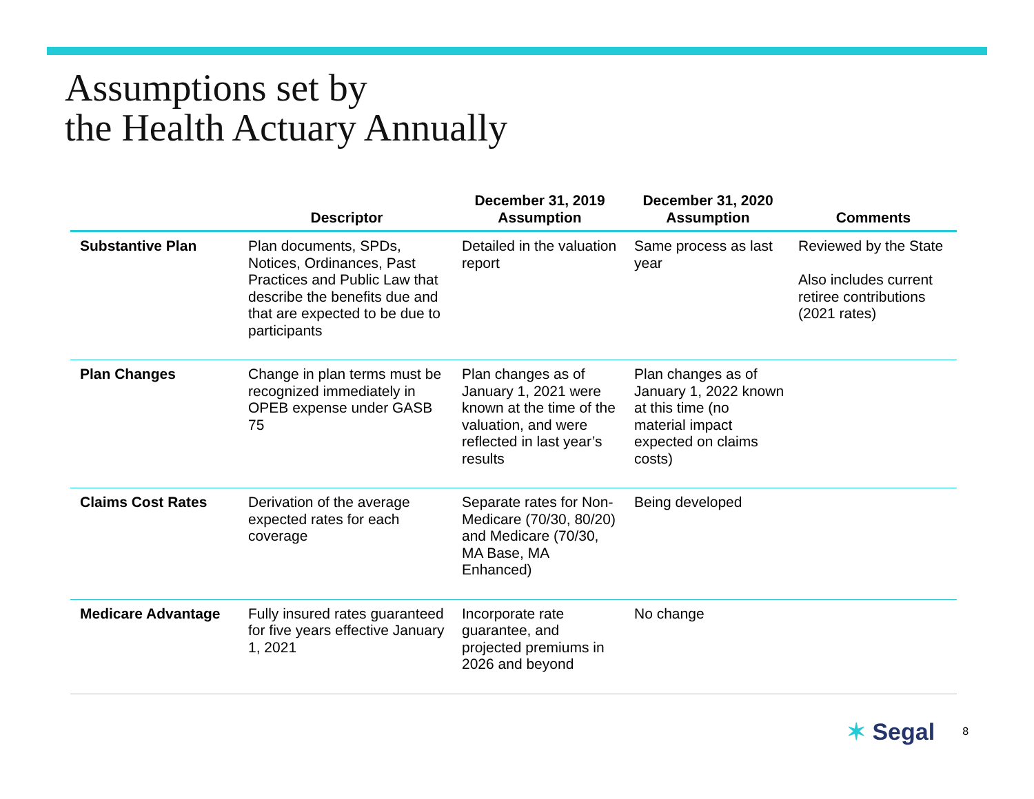Assumptions set by
the Health Actuary Annually
| | Descriptor | December 31, 2019 Assumption | December 31, 2020 Assumption | Comments |
| --- | --- | --- | --- | --- |
| Substantive Plan | Plan documents, SPDs, Notices, Ordinances, Past Practices and Public Law that describe the benefits due and that are expected to be due to participants | Detailed in the valuation report | Same process as last year | Reviewed by the State Also includes current retiree contributions (2021 rates) |
| Plan Changes | Change in plan terms must be recognized immediately in OPEB expense under GASB 75 | Plan changes as of January 1, 2021 were known at the time of the valuation, and were reflected in last year’s results | Plan changes as of January 1, 2022 known at this time (no material impact expected on claims costs) | |
| Claims Cost Rates | Derivation of the average expected rates for each coverage | Separate rates for Non-Medicare (70/30, 80/20) and Medicare (70/30, MA Base, MA Enhanced) | Being developed | |
| Medicare Advantage | Fully insured rates guaranteed for five years effective January 1, 2021 | Incorporate rate guarantee, and projected premiums in 2026 and beyond | No change | |
✶ Segal
8